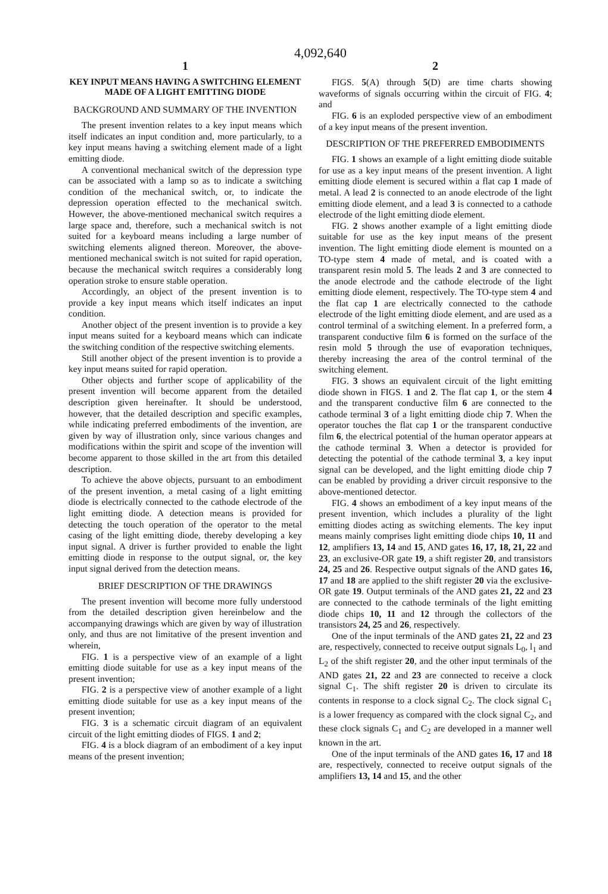4,092,640
1
KEY INPUT MEANS HAVING A SWITCHING ELEMENT MADE OF A LIGHT EMITTING DIODE
BACKGROUND AND SUMMARY OF THE INVENTION
The present invention relates to a key input means which itself indicates an input condition and, more particularly, to a key input means having a switching element made of a light emitting diode.
A conventional mechanical switch of the depression type can be associated with a lamp so as to indicate a switching condition of the mechanical switch, or, to indicate the depression operation effected to the mechanical switch. However, the above-mentioned mechanical switch requires a large space and, therefore, such a mechanical switch is not suited for a keyboard means including a large number of switching elements aligned thereon. Moreover, the above-mentioned mechanical switch is not suited for rapid operation, because the mechanical switch requires a considerably long operation stroke to ensure stable operation.
Accordingly, an object of the present invention is to provide a key input means which itself indicates an input condition.
Another object of the present invention is to provide a key input means suited for a keyboard means which can indicate the switching condition of the respective switching elements.
Still another object of the present invention is to provide a key input means suited for rapid operation.
Other objects and further scope of applicability of the present invention will become apparent from the detailed description given hereinafter. It should be understood, however, that the detailed description and specific examples, while indicating preferred embodiments of the invention, are given by way of illustration only, since various changes and modifications within the spirit and scope of the invention will become apparent to those skilled in the art from this detailed description.
To achieve the above objects, pursuant to an embodiment of the present invention, a metal casing of a light emitting diode is electrically connected to the cathode electrode of the light emitting diode. A detection means is provided for detecting the touch operation of the operator to the metal casing of the light emitting diode, thereby developing a key input signal. A driver is further provided to enable the light emitting diode in response to the output signal, or, the key input signal derived from the detection means.
BRIEF DESCRIPTION OF THE DRAWINGS
The present invention will become more fully understood from the detailed description given hereinbelow and the accompanying drawings which are given by way of illustration only, and thus are not limitative of the present invention and wherein,
FIG. 1 is a perspective view of an example of a light emitting diode suitable for use as a key input means of the present invention;
FIG. 2 is a perspective view of another example of a light emitting diode suitable for use as a key input means of the present invention;
FIG. 3 is a schematic circuit diagram of an equivalent circuit of the light emitting diodes of FIGS. 1 and 2;
FIG. 4 is a block diagram of an embodiment of a key input means of the present invention;
2
FIGS. 5(A) through 5(D) are time charts showing waveforms of signals occurring within the circuit of FIG. 4; and
FIG. 6 is an exploded perspective view of an embodiment of a key input means of the present invention.
DESCRIPTION OF THE PREFERRED EMBODIMENTS
FIG. 1 shows an example of a light emitting diode suitable for use as a key input means of the present invention. A light emitting diode element is secured within a flat cap 1 made of metal. A lead 2 is connected to an anode electrode of the light emitting diode element, and a lead 3 is connected to a cathode electrode of the light emitting diode element.
FIG. 2 shows another example of a light emitting diode suitable for use as the key input means of the present invention. The light emitting diode element is mounted on a TO-type stem 4 made of metal, and is coated with a transparent resin mold 5. The leads 2 and 3 are connected to the anode electrode and the cathode electrode of the light emitting diode element, respectively. The TO-type stem 4 and the flat cap 1 are electrically connected to the cathode electrode of the light emitting diode element, and are used as a control terminal of a switching element. In a preferred form, a transparent conductive film 6 is formed on the surface of the resin mold 5 through the use of evaporation techniques, thereby increasing the area of the control terminal of the switching element.
FIG. 3 shows an equivalent circuit of the light emitting diode shown in FIGS. 1 and 2. The flat cap 1, or the stem 4 and the transparent conductive film 6 are connected to the cathode terminal 3 of a light emitting diode chip 7. When the operator touches the flat cap 1 or the transparent conductive film 6, the electrical potential of the human operator appears at the cathode terminal 3. When a detector is provided for detecting the potential of the cathode terminal 3, a key input signal can be developed, and the light emitting diode chip 7 can be enabled by providing a driver circuit responsive to the above-mentioned detector.
FIG. 4 shows an embodiment of a key input means of the present invention, which includes a plurality of the light emitting diodes acting as switching elements. The key input means mainly comprises light emitting diode chips 10, 11 and 12, amplifiers 13, 14 and 15, AND gates 16, 17, 18, 21, 22 and 23, an exclusive-OR gate 19, a shift register 20, and transistors 24, 25 and 26. Respective output signals of the AND gates 16, 17 and 18 are applied to the shift register 20 via the exclusive-OR gate 19. Output terminals of the AND gates 21, 22 and 23 are connected to the cathode terminals of the light emitting diode chips 10, 11 and 12 through the collectors of the transistors 24, 25 and 26, respectively.
One of the input terminals of the AND gates 21, 22 and 23 are, respectively, connected to receive output signals L<sub>0</sub>, l<sub>1</sub> and L<sub>2</sub> of the shift register 20, and the other input terminals of the AND gates 21, 22 and 23 are connected to receive a clock signal C<sub>1</sub>. The shift register 20 is driven to circulate its contents in response to a clock signal C<sub>2</sub>. The clock signal C<sub>1</sub> is a lower frequency as compared with the clock signal C<sub>2</sub>, and these clock signals C<sub>1</sub> and C<sub>2</sub> are developed in a manner well known in the art.
One of the input terminals of the AND gates 16, 17 and 18 are, respectively, connected to receive output signals of the amplifiers 13, 14 and 15, and the other